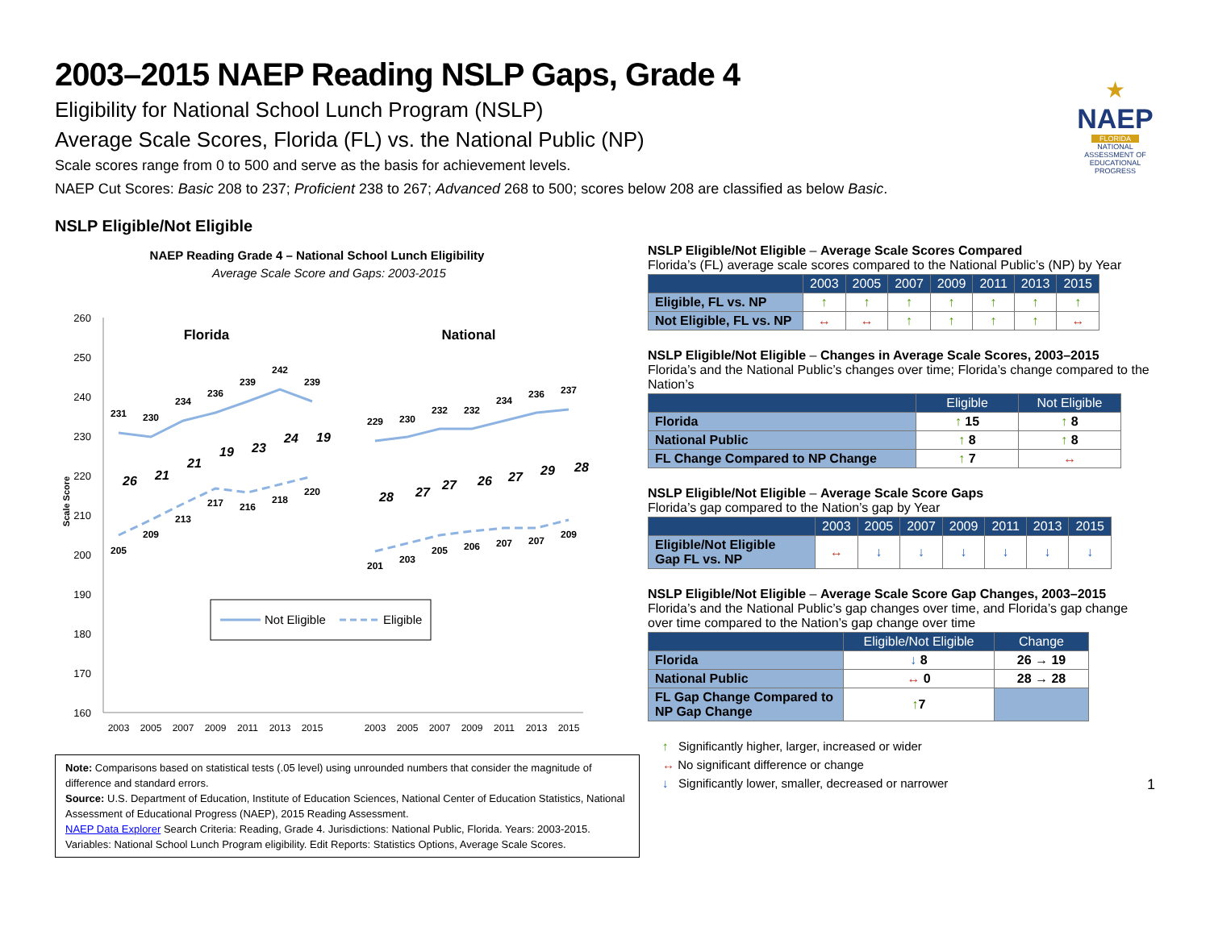★
NAEP
FLORIDA
NATIONAL ASSESSMENT OF EDUCATIONAL PROGRESS
2003–2015 NAEP Reading NSLP Gaps, Grade 4
Eligibility for National School Lunch Program (NSLP)
Average Scale Scores, Florida (FL) vs. the National Public (NP)
Scale scores range from 0 to 500 and serve as the basis for achievement levels.
NAEP Cut Scores: Basic 208 to 237; Proficient 238 to 267; Advanced 268 to 500; scores below 208 are classified as below Basic.
NSLP Eligible/Not Eligible
NAEP Reading Grade 4 – National School Lunch Eligibility
Average Scale Score and Gaps: 2003-2015
260
250
240
230
220
210
200
190
180
170
160
Scale Score
Florida
National
231
230
234
236
239
242
239
205
209
213
217
216
218
220
229
230
232
232
234
236
237
201
203
205
206
207
207
209
26
21
21
19
23
24
19
28
27
27
26
27
29
28
2003
2005
2007
2009
2011
2013
2015
2003
2005
2007
2009
2011
2013
2015
Not Eligible
Eligible
Note: Comparisons based on statistical tests (.05 level) using unrounded numbers that consider the magnitude of difference and standard errors.
Source: U.S. Department of Education, Institute of Education Sciences, National Center of Education Statistics, National Assessment of Educational Progress (NAEP), 2015 Reading Assessment.
NAEP Data Explorer Search Criteria: Reading, Grade 4. Jurisdictions: National Public, Florida. Years: 2003-2015. Variables: National School Lunch Program eligibility. Edit Reports: Statistics Options, Average Scale Scores.
NSLP Eligible/Not Eligible – Average Scale Scores Compared
Florida’s (FL) average scale scores compared to the National Public’s (NP) by Year
| | 2003 | 2005 | 2007 | 2009 | 2011 | 2013 | 2015 |
| --- | --- | --- | --- | --- | --- | --- | --- |
| Eligible, FL vs. NP | ↑ | ↑ | ↑ | ↑ | ↑ | ↑ | ↑ |
| Not Eligible, FL vs. NP | ↔ | ↔ | ↑ | ↑ | ↑ | ↑ | ↔ |
NSLP Eligible/Not Eligible – Changes in Average Scale Scores, 2003–2015
Florida’s and the National Public’s changes over time; Florida’s change compared to the Nation’s
| | Eligible | Not Eligible |
| --- | --- | --- |
| Florida | ↑ 15 | ↑ 8 |
| National Public | ↑ 8 | ↑ 8 |
| FL Change Compared to NP Change | ↑ 7 | ↔ |
NSLP Eligible/Not Eligible – Average Scale Score Gaps
Florida’s gap compared to the Nation’s gap by Year
| | 2003 | 2005 | 2007 | 2009 | 2011 | 2013 | 2015 |
| --- | --- | --- | --- | --- | --- | --- | --- |
| Eligible/Not Eligible Gap FL vs. NP | ↔ | ↓ | ↓ | ↓ | ↓ | ↓ | ↓ |
NSLP Eligible/Not Eligible – Average Scale Score Gap Changes, 2003–2015
Florida’s and the National Public’s gap changes over time, and Florida’s gap change over time compared to the Nation’s gap change over time
| | Eligible/Not Eligible | Change |
| --- | --- | --- |
| Florida | ↓ 8 | 26 → 19 |
| National Public | ↔ 0 | 28 → 28 |
| FL Gap Change Compared to NP Gap Change | ↑ 7 | |
↑ Significantly higher, larger, increased or wider
↔ No significant difference or change
↓ Significantly lower, smaller, decreased or narrower 1